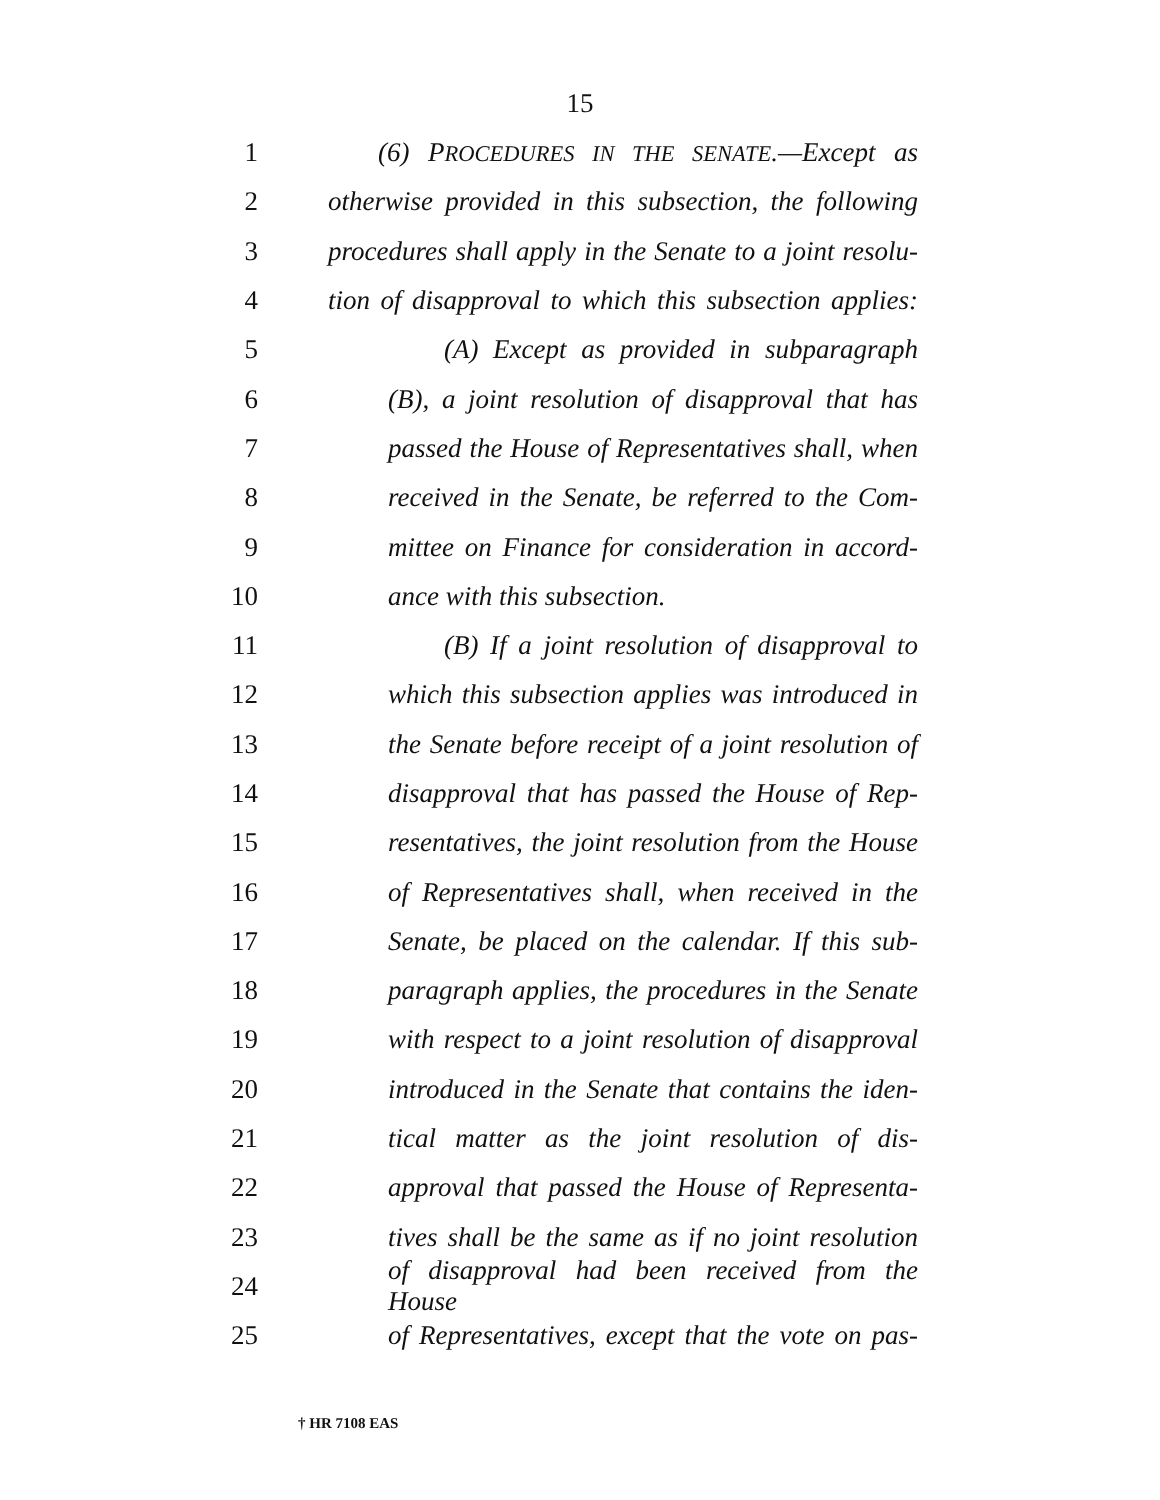15
1 (6) PROCEDURES IN THE SENATE.—Except as
2 otherwise provided in this subsection, the following
3 procedures shall apply in the Senate to a joint resolu-
4 tion of disapproval to which this subsection applies:
5 (A) Except as provided in subparagraph
6 (B), a joint resolution of disapproval that has
7 passed the House of Representatives shall, when
8 received in the Senate, be referred to the Com-
9 mittee on Finance for consideration in accord-
10 ance with this subsection.
11 (B) If a joint resolution of disapproval to
12 which this subsection applies was introduced in
13 the Senate before receipt of a joint resolution of
14 disapproval that has passed the House of Rep-
15 resentatives, the joint resolution from the House
16 of Representatives shall, when received in the
17 Senate, be placed on the calendar. If this sub-
18 paragraph applies, the procedures in the Senate
19 with respect to a joint resolution of disapproval
20 introduced in the Senate that contains the iden-
21 tical matter as the joint resolution of dis-
22 approval that passed the House of Representa-
23 tives shall be the same as if no joint resolution
24 of disapproval had been received from the House
25 of Representatives, except that the vote on pas-
† HR 7108 EAS